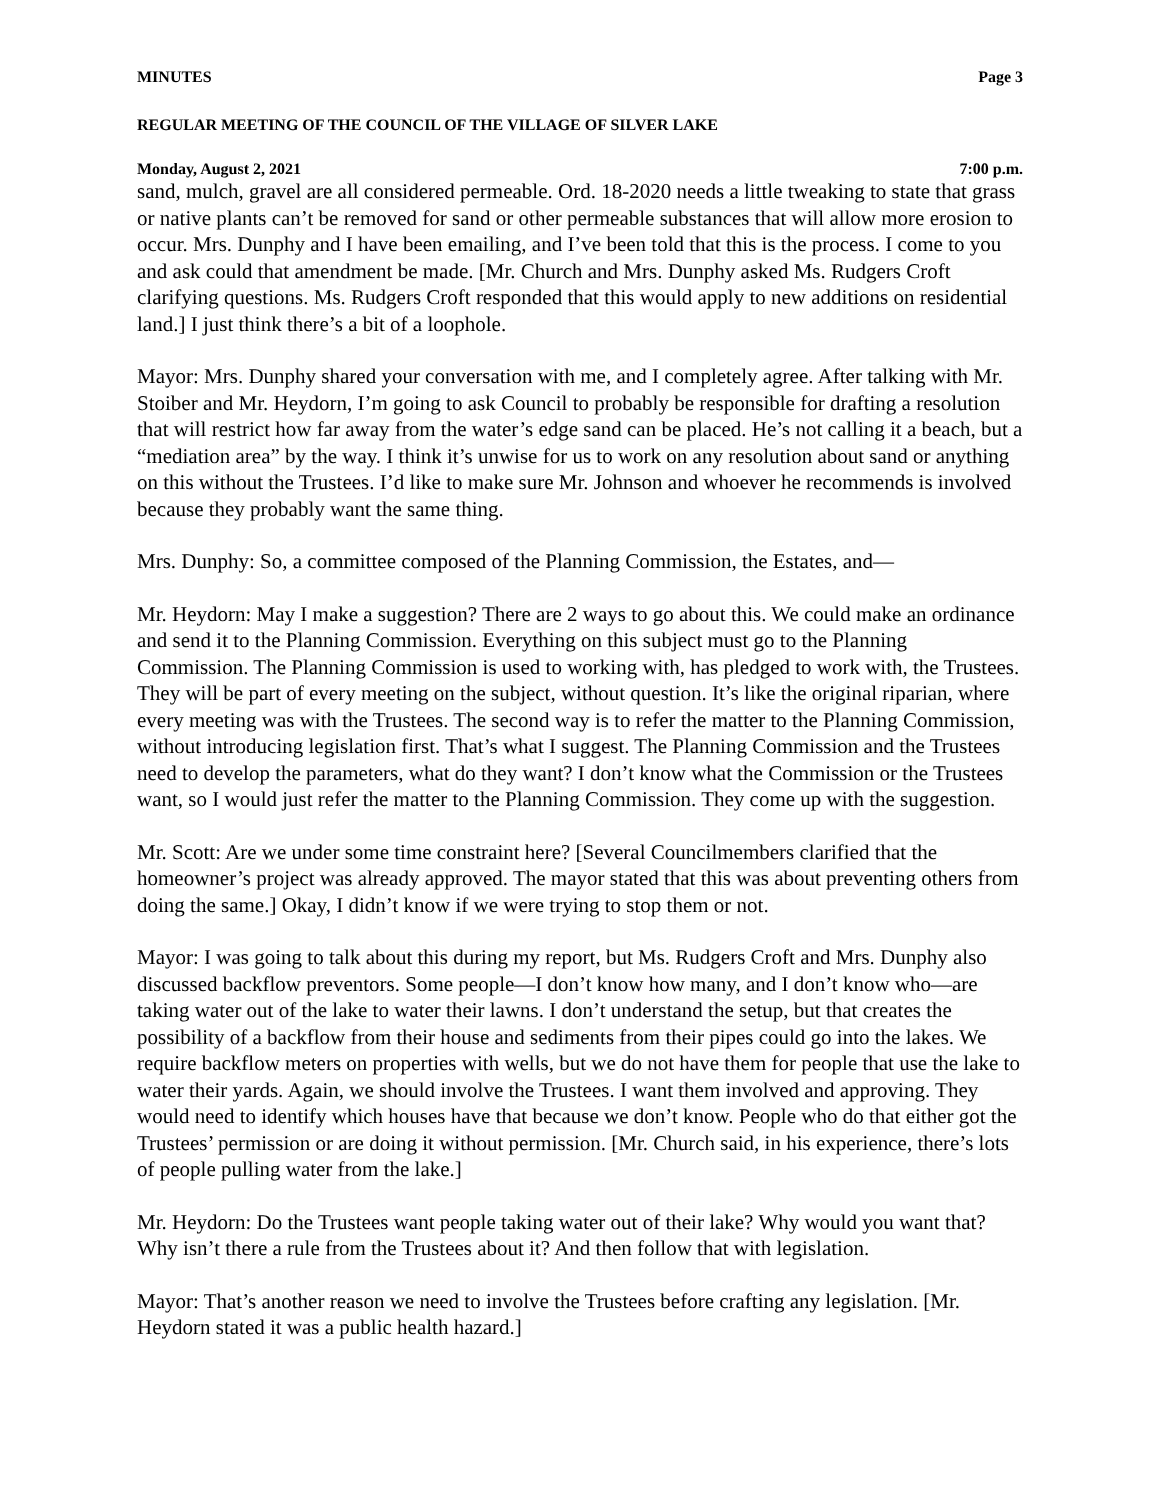MINUTES Page 3
REGULAR MEETING OF THE COUNCIL OF THE VILLAGE OF SILVER LAKE
Monday, August 2, 2021 7:00 p.m.
sand, mulch, gravel are all considered permeable. Ord. 18-2020 needs a little tweaking to state that grass or native plants can’t be removed for sand or other permeable substances that will allow more erosion to occur. Mrs. Dunphy and I have been emailing, and I’ve been told that this is the process. I come to you and ask could that amendment be made. [Mr. Church and Mrs. Dunphy asked Ms. Rudgers Croft clarifying questions. Ms. Rudgers Croft responded that this would apply to new additions on residential land.] I just think there’s a bit of a loophole.
Mayor: Mrs. Dunphy shared your conversation with me, and I completely agree. After talking with Mr. Stoiber and Mr. Heydorn, I’m going to ask Council to probably be responsible for drafting a resolution that will restrict how far away from the water’s edge sand can be placed. He’s not calling it a beach, but a “mediation area” by the way. I think it’s unwise for us to work on any resolution about sand or anything on this without the Trustees. I’d like to make sure Mr. Johnson and whoever he recommends is involved because they probably want the same thing.
Mrs. Dunphy: So, a committee composed of the Planning Commission, the Estates, and—
Mr. Heydorn: May I make a suggestion? There are 2 ways to go about this. We could make an ordinance and send it to the Planning Commission. Everything on this subject must go to the Planning Commission. The Planning Commission is used to working with, has pledged to work with, the Trustees. They will be part of every meeting on the subject, without question. It’s like the original riparian, where every meeting was with the Trustees. The second way is to refer the matter to the Planning Commission, without introducing legislation first. That’s what I suggest. The Planning Commission and the Trustees need to develop the parameters, what do they want? I don’t know what the Commission or the Trustees want, so I would just refer the matter to the Planning Commission. They come up with the suggestion.
Mr. Scott: Are we under some time constraint here? [Several Councilmembers clarified that the homeowner’s project was already approved. The mayor stated that this was about preventing others from doing the same.] Okay, I didn’t know if we were trying to stop them or not.
Mayor: I was going to talk about this during my report, but Ms. Rudgers Croft and Mrs. Dunphy also discussed backflow preventors. Some people—I don’t know how many, and I don’t know who—are taking water out of the lake to water their lawns. I don’t understand the setup, but that creates the possibility of a backflow from their house and sediments from their pipes could go into the lakes. We require backflow meters on properties with wells, but we do not have them for people that use the lake to water their yards. Again, we should involve the Trustees. I want them involved and approving. They would need to identify which houses have that because we don’t know. People who do that either got the Trustees’ permission or are doing it without permission. [Mr. Church said, in his experience, there’s lots of people pulling water from the lake.]
Mr. Heydorn: Do the Trustees want people taking water out of their lake? Why would you want that? Why isn’t there a rule from the Trustees about it? And then follow that with legislation.
Mayor: That’s another reason we need to involve the Trustees before crafting any legislation. [Mr. Heydorn stated it was a public health hazard.]